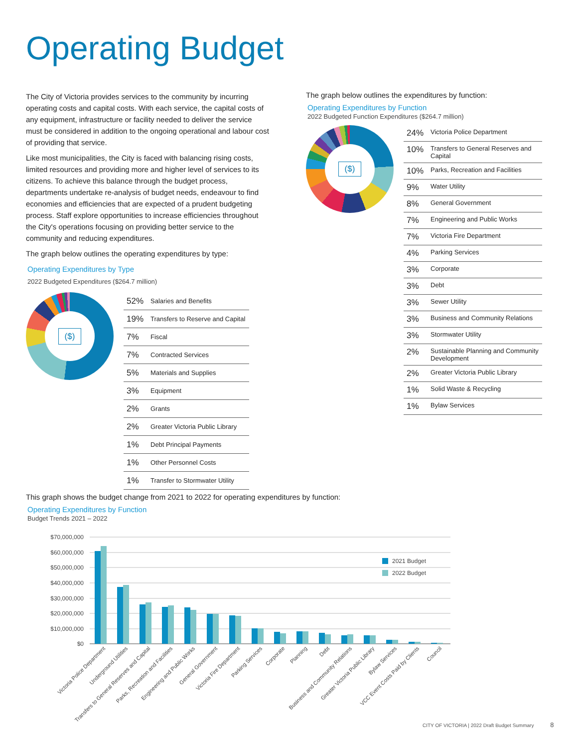Operating Budget
The City of Victoria provides services to the community by incurring operating costs and capital costs. With each service, the capital costs of any equipment, infrastructure or facility needed to deliver the service must be considered in addition to the ongoing operational and labour cost of providing that service.
Like most municipalities, the City is faced with balancing rising costs, limited resources and providing more and higher level of services to its citizens. To achieve this balance through the budget process, departments undertake re-analysis of budget needs, endeavour to find economies and efficiencies that are expected of a prudent budgeting process. Staff explore opportunities to increase efficiencies throughout the City's operations focusing on providing better service to the community and reducing expenditures.
The graph below outlines the operating expenditures by type:
Operating Expenditures by Type
2022 Budgeted Expenditures ($264.7 million)
($)
| 52% | Salaries and Benefits |
| 19% | Transfers to Reserve and Capital |
| 7% | Fiscal |
| 7% | Contracted Services |
| 5% | Materials and Supplies |
| 3% | Equipment |
| 2% | Grants |
| 2% | Greater Victoria Public Library |
| 1% | Debt Principal Payments |
| 1% | Other Personnel Costs |
| 1% | Transfer to Stormwater Utility |
The graph below outlines the expenditures by function:
Operating Expenditures by Function
2022 Budgeted Function Expenditures ($264.7 million)
($)
| 24% | Victoria Police Department |
| 10% | Transfers to General Reserves and Capital |
| 10% | Parks, Recreation and Facilities |
| 9% | Water Utility |
| 8% | General Government |
| 7% | Engineering and Public Works |
| 7% | Victoria Fire Department |
| 4% | Parking Services |
| 3% | Corporate |
| 3% | Debt |
| 3% | Sewer Utility |
| 3% | Business and Community Relations |
| 3% | Stormwater Utility |
| 2% | Sustainable Planning and Community Development |
| 2% | Greater Victoria Public Library |
| 1% | Solid Waste & Recycling |
| 1% | Bylaw Services |
This graph shows the budget change from 2021 to 2022 for operating expenditures by function:
Operating Expenditures by Function
Budget Trends 2021 – 2022
$70,000,000
$60,000,000
$50,000,000
$40,000,000
$30,000,000
$20,000,000
$10,000,000
$0
2021 Budget
2022 Budget
Victoria Police Department
Underground Utilities
Transfers to General Reserves and Capital
Parks, Recreation and Facilities
Engineering and Public Works
General Government
Victoria Fire Department
Parking Services
Corporate
Planning
Debt
Business and Community Relations
Greater Victoria Public Library
Bylaw Services
VCC Event Costs Paid by Clients
Council
CITY OF VICTORIA | 2022 Draft Budget Summary 8